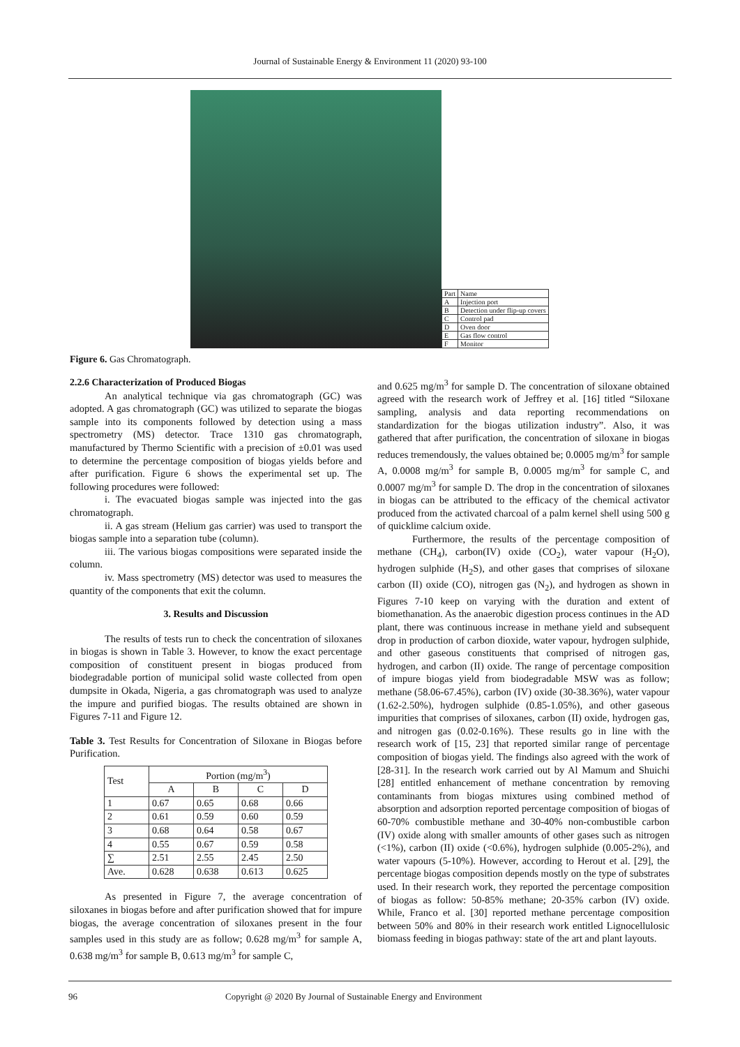Journal of Sustainable Energy & Environment 11 (2020) 93-100
| Part | Name |
| A | Injection port |
| B | Detection under flip-up covers |
| C | Control pad |
| D | Oven door |
| E | Gas flow control |
| F | Monitor |
Figure 6. Gas Chromatograph.
2.2.6 Characterization of Produced Biogas
An analytical technique via gas chromatograph (GC) was adopted. A gas chromatograph (GC) was utilized to separate the biogas sample into its components followed by detection using a mass spectrometry (MS) detector. Trace 1310 gas chromatograph, manufactured by Thermo Scientific with a precision of ±0.01 was used to determine the percentage composition of biogas yields before and after purification. Figure 6 shows the experimental set up. The following procedures were followed:
i. The evacuated biogas sample was injected into the gas chromatograph.
ii. A gas stream (Helium gas carrier) was used to transport the biogas sample into a separation tube (column).
iii. The various biogas compositions were separated inside the column.
iv. Mass spectrometry (MS) detector was used to measures the quantity of the components that exit the column.
3. Results and Discussion
The results of tests run to check the concentration of siloxanes in biogas is shown in Table 3. However, to know the exact percentage composition of constituent present in biogas produced from biodegradable portion of municipal solid waste collected from open dumpsite in Okada, Nigeria, a gas chromatograph was used to analyze the impure and purified biogas. The results obtained are shown in Figures 7-11 and Figure 12.
Table 3. Test Results for Concentration of Siloxane in Biogas before Purification.
| Test | Portion (mg/m<sup>3</sup>) | | | |
| --- | --- | --- | --- | --- |
| | A | B | C | D |
| 1 | 0.67 | 0.65 | 0.68 | 0.66 |
| 2 | 0.61 | 0.59 | 0.60 | 0.59 |
| 3 | 0.68 | 0.64 | 0.58 | 0.67 |
| 4 | 0.55 | 0.67 | 0.59 | 0.58 |
| ∑ | 2.51 | 2.55 | 2.45 | 2.50 |
| Ave. | 0.628 | 0.638 | 0.613 | 0.625 |
As presented in Figure 7, the average concentration of siloxanes in biogas before and after purification showed that for impure biogas, the average concentration of siloxanes present in the four samples used in this study are as follow; 0.628 mg/m<sup>3</sup> for sample A, 0.638 mg/m<sup>3</sup> for sample B, 0.613 mg/m<sup>3</sup> for sample C,
and 0.625 mg/m<sup>3</sup> for sample D. The concentration of siloxane obtained agreed with the research work of Jeffrey et al. [16] titled “Siloxane sampling, analysis and data reporting recommendations on standardization for the biogas utilization industry”. Also, it was gathered that after purification, the concentration of siloxane in biogas reduces tremendously, the values obtained be; 0.0005 mg/m<sup>3</sup> for sample A, 0.0008 mg/m<sup>3</sup> for sample B, 0.0005 mg/m<sup>3</sup> for sample C, and 0.0007 mg/m<sup>3</sup> for sample D. The drop in the concentration of siloxanes in biogas can be attributed to the efficacy of the chemical activator produced from the activated charcoal of a palm kernel shell using 500 g of quicklime calcium oxide.
Furthermore, the results of the percentage composition of methane (CH<sub>4</sub>), carbon(IV) oxide (CO<sub>2</sub>), water vapour (H<sub>2</sub>O), hydrogen sulphide (H<sub>2</sub>S), and other gases that comprises of siloxane carbon (II) oxide (CO), nitrogen gas (N<sub>2</sub>), and hydrogen as shown in Figures 7-10 keep on varying with the duration and extent of biomethanation. As the anaerobic digestion process continues in the AD plant, there was continuous increase in methane yield and subsequent drop in production of carbon dioxide, water vapour, hydrogen sulphide, and other gaseous constituents that comprised of nitrogen gas, hydrogen, and carbon (II) oxide. The range of percentage composition of impure biogas yield from biodegradable MSW was as follow; methane (58.06-67.45%), carbon (IV) oxide (30-38.36%), water vapour (1.62-2.50%), hydrogen sulphide (0.85-1.05%), and other gaseous impurities that comprises of siloxanes, carbon (II) oxide, hydrogen gas, and nitrogen gas (0.02-0.16%). These results go in line with the research work of [15, 23] that reported similar range of percentage composition of biogas yield. The findings also agreed with the work of [28-31]. In the research work carried out by Al Mamum and Shuichi [28] entitled enhancement of methane concentration by removing contaminants from biogas mixtures using combined method of absorption and adsorption reported percentage composition of biogas of 60-70% combustible methane and 30-40% non-combustible carbon (IV) oxide along with smaller amounts of other gases such as nitrogen (<1%), carbon (II) oxide (<0.6%), hydrogen sulphide (0.005-2%), and water vapours (5-10%). However, according to Herout et al. [29], the percentage biogas composition depends mostly on the type of substrates used. In their research work, they reported the percentage composition of biogas as follow: 50-85% methane; 20-35% carbon (IV) oxide. While, Franco et al. [30] reported methane percentage composition between 50% and 80% in their research work entitled Lignocellulosic biomass feeding in biogas pathway: state of the art and plant layouts.
96 Copyright @ 2020 By Journal of Sustainable Energy and Environment